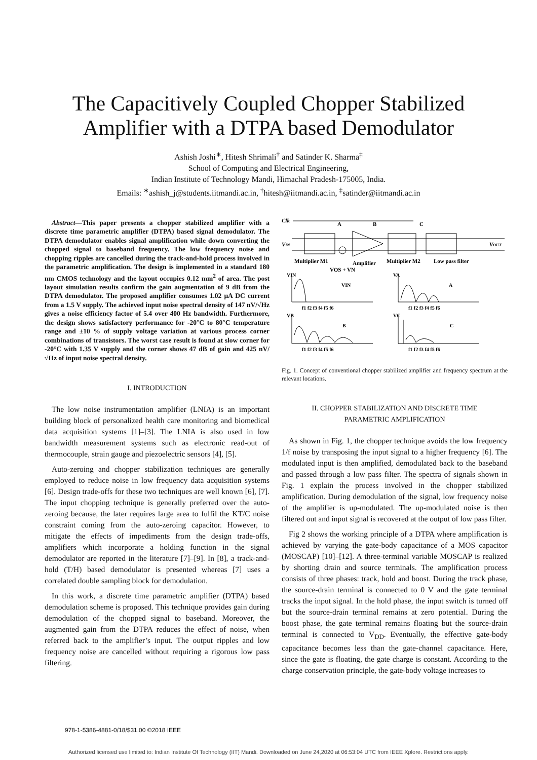The Capacitively Coupled Chopper Stabilized
Amplifier with a DTPA based Demodulator
Ashish Joshi<sup>∗</sup>, Hitesh Shrimali<sup>†</sup> and Satinder K. Sharma<sup>‡</sup>
School of Computing and Electrical Engineering,
Indian Institute of Technology Mandi, Himachal Pradesh-175005, India.
Emails: <sup>∗</sup>ashish_j@students.iitmandi.ac.in, <sup>†</sup>hitesh@iitmandi.ac.in, <sup>‡</sup>satinder@iitmandi.ac.in
Abstract—This paper presents a chopper stabilized amplifier with a discrete time parametric amplifier (DTPA) based signal demodulator. The DTPA demodulator enables signal amplification while down converting the chopped signal to baseband frequency. The low frequency noise and chopping ripples are cancelled during the track-and-hold process involved in the parametric amplification. The design is implemented in a standard 180 nm CMOS technology and the layout occupies 0.12 mm<sup>2</sup> of area. The post layout simulation results confirm the gain augmentation of 9 dB from the DTPA demodulator. The proposed amplifier consumes 1.02 μA DC current from a 1.5 V supply. The achieved input noise spectral density of 147 nV/√Hz gives a noise efficiency factor of 5.4 over 400 Hz bandwidth. Furthermore, the design shows satisfactory performance for -20°C to 80°C temperature range and ±10 % of supply voltage variation at various process corner combinations of transistors. The worst case result is found at slow corner for -20°C with 1.35 V supply and the corner shows 47 dB of gain and 425 nV/√Hz of input noise spectral density.
I. INTRODUCTION
The low noise instrumentation amplifier (LNIA) is an important building block of personalized health care monitoring and biomedical data acquisition systems [1]–[3]. The LNIA is also used in low bandwidth measurement systems such as electronic read-out of thermocouple, strain gauge and piezoelectric sensors [4], [5].
Auto-zeroing and chopper stabilization techniques are generally employed to reduce noise in low frequency data acquisition systems [6]. Design trade-offs for these two techniques are well known [6], [7]. The input chopping technique is generally preferred over the auto-zeroing because, the later requires large area to fulfil the KT/C noise constraint coming from the auto-zeroing capacitor. However, to mitigate the effects of impediments from the design trade-offs, amplifiers which incorporate a holding function in the signal demodulator are reported in the literature [7]–[9]. In [8], a track-and-hold (T/H) based demodulator is presented whereas [7] uses a correlated double sampling block for demodulation.
In this work, a discrete time parametric amplifier (DTPA) based demodulation scheme is proposed. This technique provides gain during demodulation of the chopped signal to baseband. Moreover, the augmented gain from the DTPA reduces the effect of noise, when referred back to the amplifier’s input. The output ripples and low frequency noise are cancelled without requiring a rigorous low pass filtering.
Clk
A
B
C
VIN
VOUT
Multiplier M1
Amplifier
Multiplier M2
Low pass filter
VOS + VN
VIN
VA
VB
VC
VIN
A
B
C
f1 f2 f3 f4 f5 f6
f1 f2 f3 f4 f5 f6
f1 f2 f3 f4 f5 f6
f1 f2 f3 f4 f5 f6
Fig. 1. Concept of conventional chopper stabilized amplifier and frequency spectrum at the relevant locations.
II. CHOPPER STABILIZATION AND DISCRETE TIME
PARAMETRIC AMPLIFICATION
As shown in Fig. 1, the chopper technique avoids the low frequency 1/f noise by transposing the input signal to a higher frequency [6]. The modulated input is then amplified, demodulated back to the baseband and passed through a low pass filter. The spectra of signals shown in Fig. 1 explain the process involved in the chopper stabilized amplification. During demodulation of the signal, low frequency noise of the amplifier is up-modulated. The up-modulated noise is then filtered out and input signal is recovered at the output of low pass filter.
Fig 2 shows the working principle of a DTPA where amplification is achieved by varying the gate-body capacitance of a MOS capacitor (MOSCAP) [10]–[12]. A three-terminal variable MOSCAP is realized by shorting drain and source terminals. The amplification process consists of three phases: track, hold and boost. During the track phase, the source-drain terminal is connected to 0 V and the gate terminal tracks the input signal. In the hold phase, the input switch is turned off but the source-drain terminal remains at zero potential. During the boost phase, the gate terminal remains floating but the source-drain terminal is connected to V<sub>DD</sub>. Eventually, the effective gate-body capacitance becomes less than the gate-channel capacitance. Here, since the gate is floating, the gate charge is constant. According to the charge conservation principle, the gate-body voltage increases to
978-1-5386-4881-0/18/$31.00 ©2018 IEEE
Authorized licensed use limited to: Indian Institute Of Technology (IIT) Mandi. Downloaded on June 24,2020 at 06:53:04 UTC from IEEE Xplore. Restrictions apply.